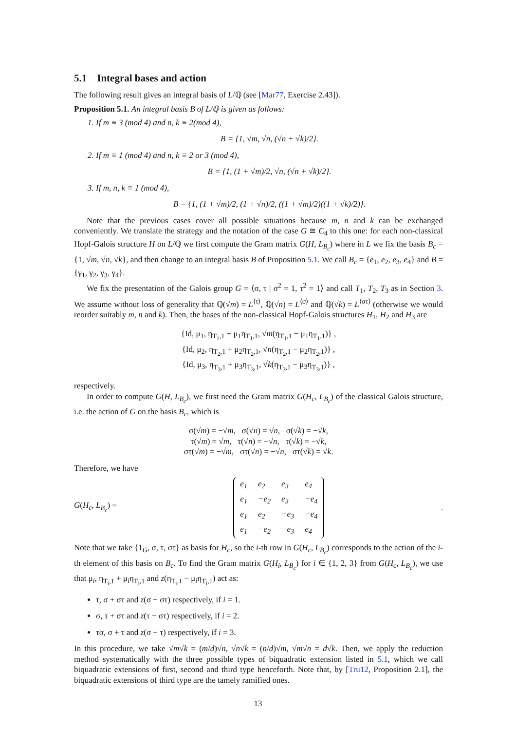5.1 Integral bases and action
The following result gives an integral basis of L/ℚ (see [Mar77, Exercise 2.43]).
Proposition 5.1. An integral basis B of L/ℚ is given as follows:
1. If m ≡ 3 (mod 4) and n, k ≡ 2(mod 4),
B = {1, √m, √n, (√n + √k)/2}.
2. If m ≡ 1 (mod 4) and n, k ≡ 2 or 3 (mod 4),
B = {1, (1 + √m)/2, √n, (√n + √k)/2}.
3. If m, n, k ≡ 1 (mod 4),
B = {1, (1 + √m)/2, (1 + √n)/2, ((1 + √m)/2)((1 + √k)/2)}.
Note that the previous cases cover all possible situations because m, n and k can be exchanged conveniently. We translate the strategy and the notation of the case G ≅ C<sub>4</sub> to this one: for each non-classical Hopf-Galois structure H on L/ℚ we first compute the Gram matrix G(H, L<sub>B<sub>c</sub></sub>) where in L we fix the basis B<sub>c</sub> = {1, √m, √n, √k}, and then change to an integral basis B of Proposition 5.1. We call B<sub>c</sub> = {e<sub>1</sub>, e<sub>2</sub>, e<sub>3</sub>, e<sub>4</sub>} and B = {γ<sub>1</sub>, γ<sub>2</sub>, γ<sub>3</sub>, γ<sub>4</sub>}.
We fix the presentation of the Galois group G = ⟨σ, τ | σ<sup>2</sup> = 1, τ<sup>2</sup> = 1⟩ and call T<sub>1</sub>, T<sub>2</sub>, T<sub>3</sub> as in Section 3. We assume without loss of generality that ℚ(√m) = L<sup>⟨τ⟩</sup>, ℚ(√n) = L<sup>⟨σ⟩</sup> and ℚ(√k) = L<sup>⟨στ⟩</sup> (otherwise we would reorder suitably m, n and k). Then, the bases of the non-classical Hopf-Galois structures H<sub>1</sub>, H<sub>2</sub> and H<sub>3</sub> are
{Id, μ<sub>1</sub>, η<sub>T<sub>1</sub>,1</sub> + μ<sub>1</sub>η<sub>T<sub>1</sub>,1</sub>, √m(η<sub>T<sub>1</sub>,1</sub> − μ<sub>1</sub>η<sub>T<sub>1</sub>,1</sub>)} ,
{Id, μ<sub>2</sub>, η<sub>T<sub>2</sub>,1</sub> + μ<sub>2</sub>η<sub>T<sub>2</sub>,1</sub>, √n(η<sub>T<sub>2</sub>,1</sub> − μ<sub>2</sub>η<sub>T<sub>2</sub>,1</sub>)} ,
{Id, μ<sub>3</sub>, η<sub>T<sub>3</sub>,1</sub> + μ<sub>3</sub>η<sub>T<sub>3</sub>,1</sub>, √k(η<sub>T<sub>3</sub>,1</sub> − μ<sub>3</sub>η<sub>T<sub>3</sub>,1</sub>)} ,
respectively.
In order to compute G(H, L<sub>B<sub>c</sub></sub>), we first need the Gram matrix G(H<sub>c</sub>, L<sub>B<sub>c</sub></sub>) of the classical Galois structure, i.e. the action of G on the basis B<sub>c</sub>, which is
σ(√m) = −√m, σ(√n) = √n, σ(√k) = −√k,
τ(√m) = √m, τ(√n) = −√n, τ(√k) = −√k,
στ(√m) = −√m, στ(√n) = −√n, στ(√k) = √k.
Therefore, we have
G(H<sub>c</sub>, L<sub>B<sub>c</sub></sub>) =
| e<sub>1</sub> | e<sub>2</sub> | e<sub>3</sub> | e<sub>4</sub> |
| e<sub>1</sub> | −e<sub>2</sub> | e<sub>3</sub> | −e<sub>4</sub> |
| e<sub>1</sub> | e<sub>2</sub> | −e<sub>3</sub> | −e<sub>4</sub> |
| e<sub>1</sub> | −e<sub>2</sub> | −e<sub>3</sub> | e<sub>4</sub> |
.
Note that we take {1<sub>G</sub>, σ, τ, στ} as basis for H<sub>c</sub>, so the i-th row in G(H<sub>c</sub>, L<sub>B<sub>c</sub></sub>) corresponds to the action of the i-th element of this basis on B<sub>c</sub>. To find the Gram matrix G(H<sub>i</sub>, L<sub>B<sub>c</sub></sub>) for i ∈ {1, 2, 3} from G(H<sub>c</sub>, L<sub>B<sub>c</sub></sub>), we use that μ<sub>i</sub>, η<sub>T<sub>i</sub>,1</sub> + μ<sub>i</sub>η<sub>T<sub>i</sub>,1</sub> and z(η<sub>T<sub>i</sub>,1</sub> − μ<sub>i</sub>η<sub>T<sub>i</sub>,1</sub>) act as:
τ, σ + στ and z(σ − στ) respectively, if i = 1.
σ, τ + στ and z(τ − στ) respectively, if i = 2.
τσ, σ + τ and z(σ − τ) respectively, if i = 3.
In this procedure, we take √m√k = (m/d)√n, √n√k = (n/d)√m, √m√n = d√k. Then, we apply the reduction method systematically with the three possible types of biquadratic extension listed in 5.1, which we call biquadratic extensions of first, second and third type henceforth. Note that, by [Tru12, Proposition 2.1], the biquadratic extensions of third type are the tamely ramified ones.
13